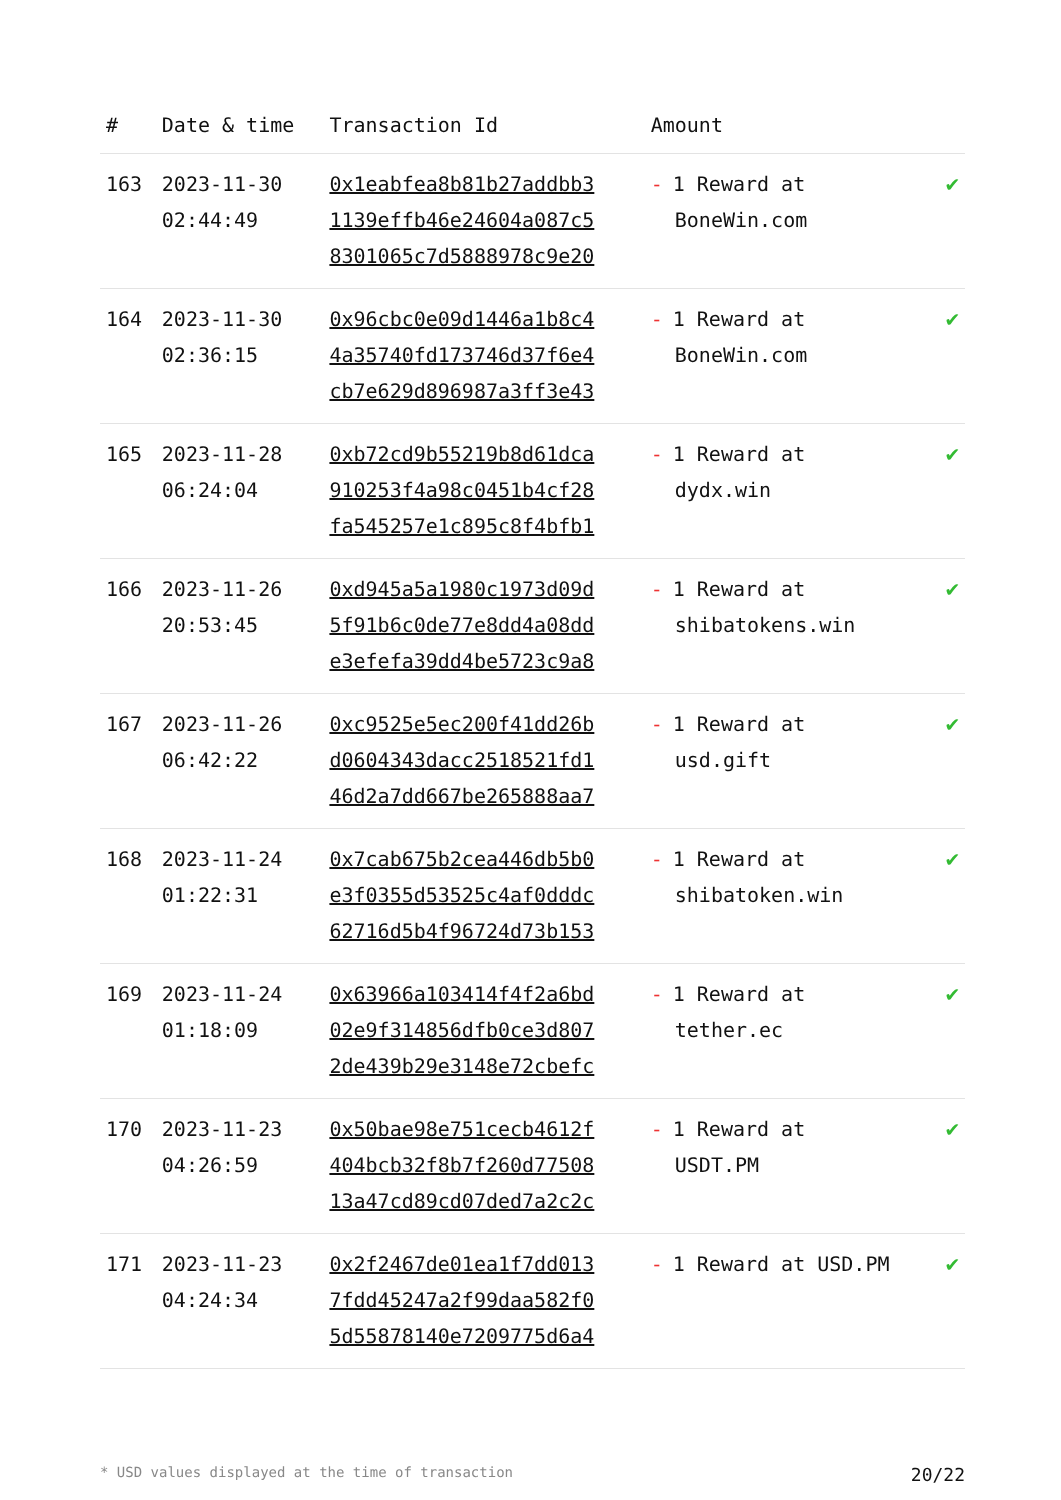| # | Date & time | Transaction Id | Amount | |
| --- | --- | --- | --- | --- |
| 163 | 2023-11-30 02:44:49 | 0x1eabfea8b81b27addbb3 1139effb46e24604a087c5 8301065c7d5888978c9e20 | - 1 Reward at BoneWin.com | ✔ |
| 164 | 2023-11-30 02:36:15 | 0x96cbc0e09d1446a1b8c4 4a35740fd173746d37f6e4 cb7e629d896987a3ff3e43 | - 1 Reward at BoneWin.com | ✔ |
| 165 | 2023-11-28 06:24:04 | 0xb72cd9b55219b8d61dca 910253f4a98c0451b4cf28 fa545257e1c895c8f4bfb1 | - 1 Reward at dydx.win | ✔ |
| 166 | 2023-11-26 20:53:45 | 0xd945a5a1980c1973d09d 5f91b6c0de77e8dd4a08dd e3efefa39dd4be5723c9a8 | - 1 Reward at shibatokens.win | ✔ |
| 167 | 2023-11-26 06:42:22 | 0xc9525e5ec200f41dd26b d0604343dacc2518521fd1 46d2a7dd667be265888aa7 | - 1 Reward at usd.gift | ✔ |
| 168 | 2023-11-24 01:22:31 | 0x7cab675b2cea446db5b0 e3f0355d53525c4af0dddc 62716d5b4f96724d73b153 | - 1 Reward at shibatoken.win | ✔ |
| 169 | 2023-11-24 01:18:09 | 0x63966a103414f4f2a6bd 02e9f314856dfb0ce3d807 2de439b29e3148e72cbefc | - 1 Reward at tether.ec | ✔ |
| 170 | 2023-11-23 04:26:59 | 0x50bae98e751cecb4612f 404bcb32f8b7f260d77508 13a47cd89cd07ded7a2c2c | - 1 Reward at USDT.PM | ✔ |
| 171 | 2023-11-23 04:24:34 | 0x2f2467de01ea1f7dd013 7fdd45247a2f99daa582f0 5d55878140e7209775d6a4 | - 1 Reward at USD.PM | ✔ |
* USD values displayed at the time of transaction 20/22